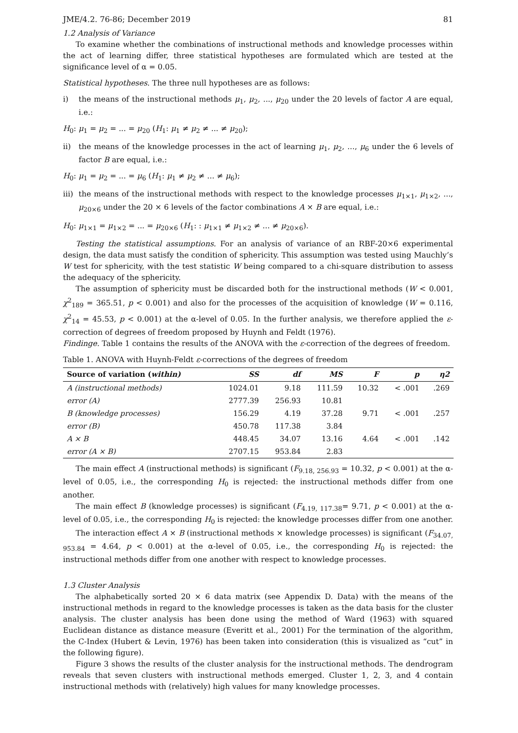JME/4.2. 76-86; December 2019 81
1.2 Analysis of Variance
To examine whether the combinations of instructional methods and knowledge processes within the act of learning differ, three statistical hypotheses are formulated which are tested at the significance level of α = 0.05.
Statistical hypotheses. The three null hypotheses are as follows:
i) the means of the instructional methods μ<sub>1</sub>, μ<sub>2</sub>, ..., μ<sub>20</sub> under the 20 levels of factor A are equal, i.e.:
H<sub>0</sub>: μ<sub>1</sub> = μ<sub>2</sub> = ... = μ<sub>20</sub> (H<sub>1</sub>: μ<sub>1</sub> ≠ μ<sub>2</sub> ≠ ... ≠ μ<sub>20</sub>);
ii) the means of the knowledge processes in the act of learning μ<sub>1</sub>, μ<sub>2</sub>, ..., μ<sub>6</sub> under the 6 levels of factor B are equal, i.e.:
H<sub>0</sub>: μ<sub>1</sub> = μ<sub>2</sub> = ... = μ<sub>6</sub> (H<sub>1</sub>: μ<sub>1</sub> ≠ μ<sub>2</sub> ≠ ... ≠ μ<sub>6</sub>);
iii)
the means of the instructional methods with respect to the knowledge processes μ<sub>1×1</sub>, μ<sub>1×2</sub>, ..., μ<sub>20×6</sub> under the 20 × 6 levels of the factor combinations A × B are equal, i.e.:
H<sub>0</sub>: μ<sub>1×1</sub> = μ<sub>1×2</sub> = ... = μ<sub>20×6</sub> (H<sub>1</sub>: : μ<sub>1×1</sub> ≠ μ<sub>1×2</sub> ≠ ... ≠ μ<sub>20×6</sub>).
Testing the statistical assumptions. For an analysis of variance of an RBF-20×6 experimental design, the data must satisfy the condition of sphericity. This assumption was tested using Mauchly’s W test for sphericity, with the test statistic W being compared to a chi-square distribution to assess the adequacy of the sphericity.
The assumption of sphericity must be discarded both for the instructional methods (W < 0.001, χ<sup>2</sup><sub>189</sub> = 365.51, p < 0.001) and also for the processes of the acquisition of knowledge (W = 0.116, χ<sup>2</sup><sub>14</sub> = 45.53, p < 0.001) at the α-level of 0.05. In the further analysis, we therefore applied the ε-correction of degrees of freedom proposed by Huynh and Feldt (1976).
Findinge. Table 1 contains the results of the ANOVA with the ε-correction of the degrees of freedom.
Table 1. ANOVA with Huynh-Feldt ε-corrections of the degrees of freedom
| Source of variation ( within) | SS | df | MS | F | p | η2 |
| --- | --- | --- | --- | --- | --- | --- |
| A (instructional methods) | 1024.01 | 9.18 | 111.59 | 10.32 | < .001 | .269 |
| error (A) | 2777.39 | 256.93 | 10.81 | | | |
| B (knowledge processes) | 156.29 | 4.19 | 37.28 | 9.71 | < .001 | .257 |
| error (B) | 450.78 | 117.38 | 3.84 | | | |
| A × B | 448.45 | 34.07 | 13.16 | 4.64 | < .001 | .142 |
| error (A × B) | 2707.15 | 953.84 | 2.83 | | | |
The main effect A (instructional methods) is significant (F<sub>9.18, 256.93</sub> = 10.32, p < 0.001) at the α-level of 0.05, i.e., the corresponding H<sub>0</sub> is rejected: the instructional methods differ from one another.
The main effect B (knowledge processes) is significant (F<sub>4.19, 117.38</sub>= 9.71, p < 0.001) at the α-level of 0.05, i.e., the corresponding H<sub>0</sub> is rejected: the knowledge processes differ from one another.
The interaction effect A × B (instructional methods × knowledge processes) is significant (F<sub>34.07, 953.84</sub> = 4.64, p < 0.001) at the α-level of 0.05, i.e., the corresponding H<sub>0</sub> is rejected: the instructional methods differ from one another with respect to knowledge processes.
1.3 Cluster Analysis
The alphabetically sorted 20 × 6 data matrix (see Appendix D. Data) with the means of the instructional methods in regard to the knowledge processes is taken as the data basis for the cluster analysis. The cluster analysis has been done using the method of Ward (1963) with squared Euclidean distance as distance measure (Everitt et al., 2001) For the termination of the algorithm, the C-Index (Hubert & Levin, 1976) has been taken into consideration (this is visualized as “cut” in the following figure).
Figure 3 shows the results of the cluster analysis for the instructional methods. The dendrogram reveals that seven clusters with instructional methods emerged. Cluster 1, 2, 3, and 4 contain instructional methods with (relatively) high values for many knowledge processes.